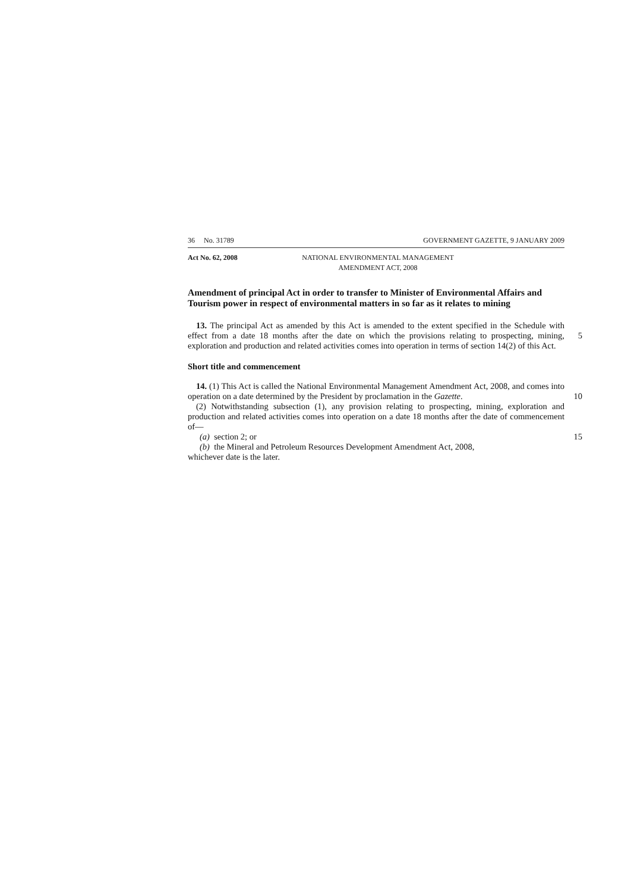36 No. 31789 GOVERNMENT GAZETTE, 9 JANUARY 2009
Act No. 62, 2008 NATIONAL ENVIRONMENTAL MANAGEMENT
AMENDMENT ACT, 2008
Amendment of principal Act in order to transfer to Minister of Environmental Affairs and Tourism power in respect of environmental matters in so far as it relates to mining
13. The principal Act as amended by this Act is amended to the extent specified in the Schedule with effect from a date 18 months after the date on which the provisions 5 relating to prospecting, mining, exploration and production and related activities comes into operation in terms of section 14(2) of this Act.
Short title and commencement
14. (1) This Act is called the National Environmental Management Amendment Act, 2008, and comes into operation on a date determined by the President by proclamation 10 in the Gazette.
(2) Notwithstanding subsection (1), any provision relating to prospecting, mining, exploration and production and related activities comes into operation on a date 18 months after the date of commencement of—
(a) section 2; or 15
(b) the Mineral and Petroleum Resources Development Amendment Act, 2008,
whichever date is the later.